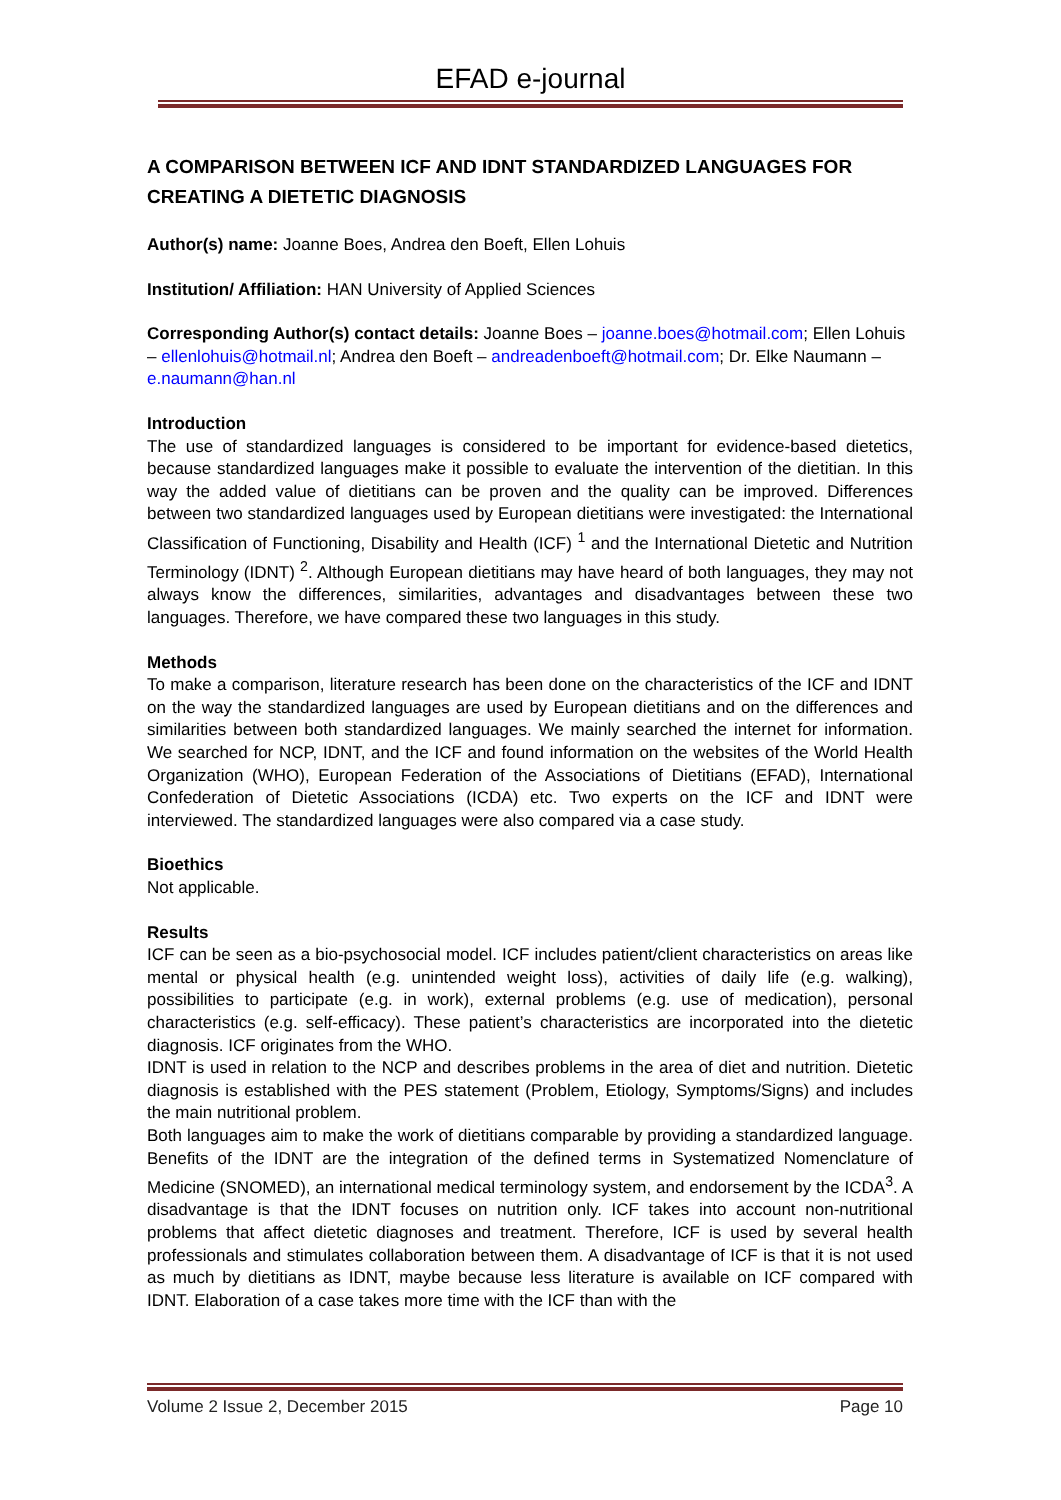EFAD e-journal
A COMPARISON BETWEEN ICF AND IDNT STANDARDIZED LANGUAGES FOR CREATING A DIETETIC DIAGNOSIS
Author(s) name: Joanne Boes, Andrea den Boeft, Ellen Lohuis
Institution/ Affiliation: HAN University of Applied Sciences
Corresponding Author(s) contact details: Joanne Boes – joanne.boes@hotmail.com; Ellen Lohuis – ellenlohuis@hotmail.nl; Andrea den Boeft – andreadenboeft@hotmail.com; Dr. Elke Naumann – e.naumann@han.nl
Introduction
The use of standardized languages is considered to be important for evidence-based dietetics, because standardized languages make it possible to evaluate the intervention of the dietitian. In this way the added value of dietitians can be proven and the quality can be improved. Differences between two standardized languages used by European dietitians were investigated: the International Classification of Functioning, Disability and Health (ICF) <sup>1</sup> and the International Dietetic and Nutrition Terminology (IDNT) <sup>2</sup>. Although European dietitians may have heard of both languages, they may not always know the differences, similarities, advantages and disadvantages between these two languages. Therefore, we have compared these two languages in this study.
Methods
To make a comparison, literature research has been done on the characteristics of the ICF and IDNT on the way the standardized languages are used by European dietitians and on the differences and similarities between both standardized languages. We mainly searched the internet for information. We searched for NCP, IDNT, and the ICF and found information on the websites of the World Health Organization (WHO), European Federation of the Associations of Dietitians (EFAD), International Confederation of Dietetic Associations (ICDA) etc. Two experts on the ICF and IDNT were interviewed. The standardized languages were also compared via a case study.
Bioethics
Not applicable.
Results
ICF can be seen as a bio-psychosocial model. ICF includes patient/client characteristics on areas like mental or physical health (e.g. unintended weight loss), activities of daily life (e.g. walking), possibilities to participate (e.g. in work), external problems (e.g. use of medication), personal characteristics (e.g. self-efficacy). These patient’s characteristics are incorporated into the dietetic diagnosis. ICF originates from the WHO.
IDNT is used in relation to the NCP and describes problems in the area of diet and nutrition. Dietetic diagnosis is established with the PES statement (Problem, Etiology, Symptoms/Signs) and includes the main nutritional problem.
Both languages aim to make the work of dietitians comparable by providing a standardized language. Benefits of the IDNT are the integration of the defined terms in Systematized Nomenclature of Medicine (SNOMED), an international medical terminology system, and endorsement by the ICDA<sup>3</sup>. A disadvantage is that the IDNT focuses on nutrition only. ICF takes into account non-nutritional problems that affect dietetic diagnoses and treatment. Therefore, ICF is used by several health professionals and stimulates collaboration between them. A disadvantage of ICF is that it is not used as much by dietitians as IDNT, maybe because less literature is available on ICF compared with IDNT. Elaboration of a case takes more time with the ICF than with the
Volume 2 Issue 2, December 2015 Page 10